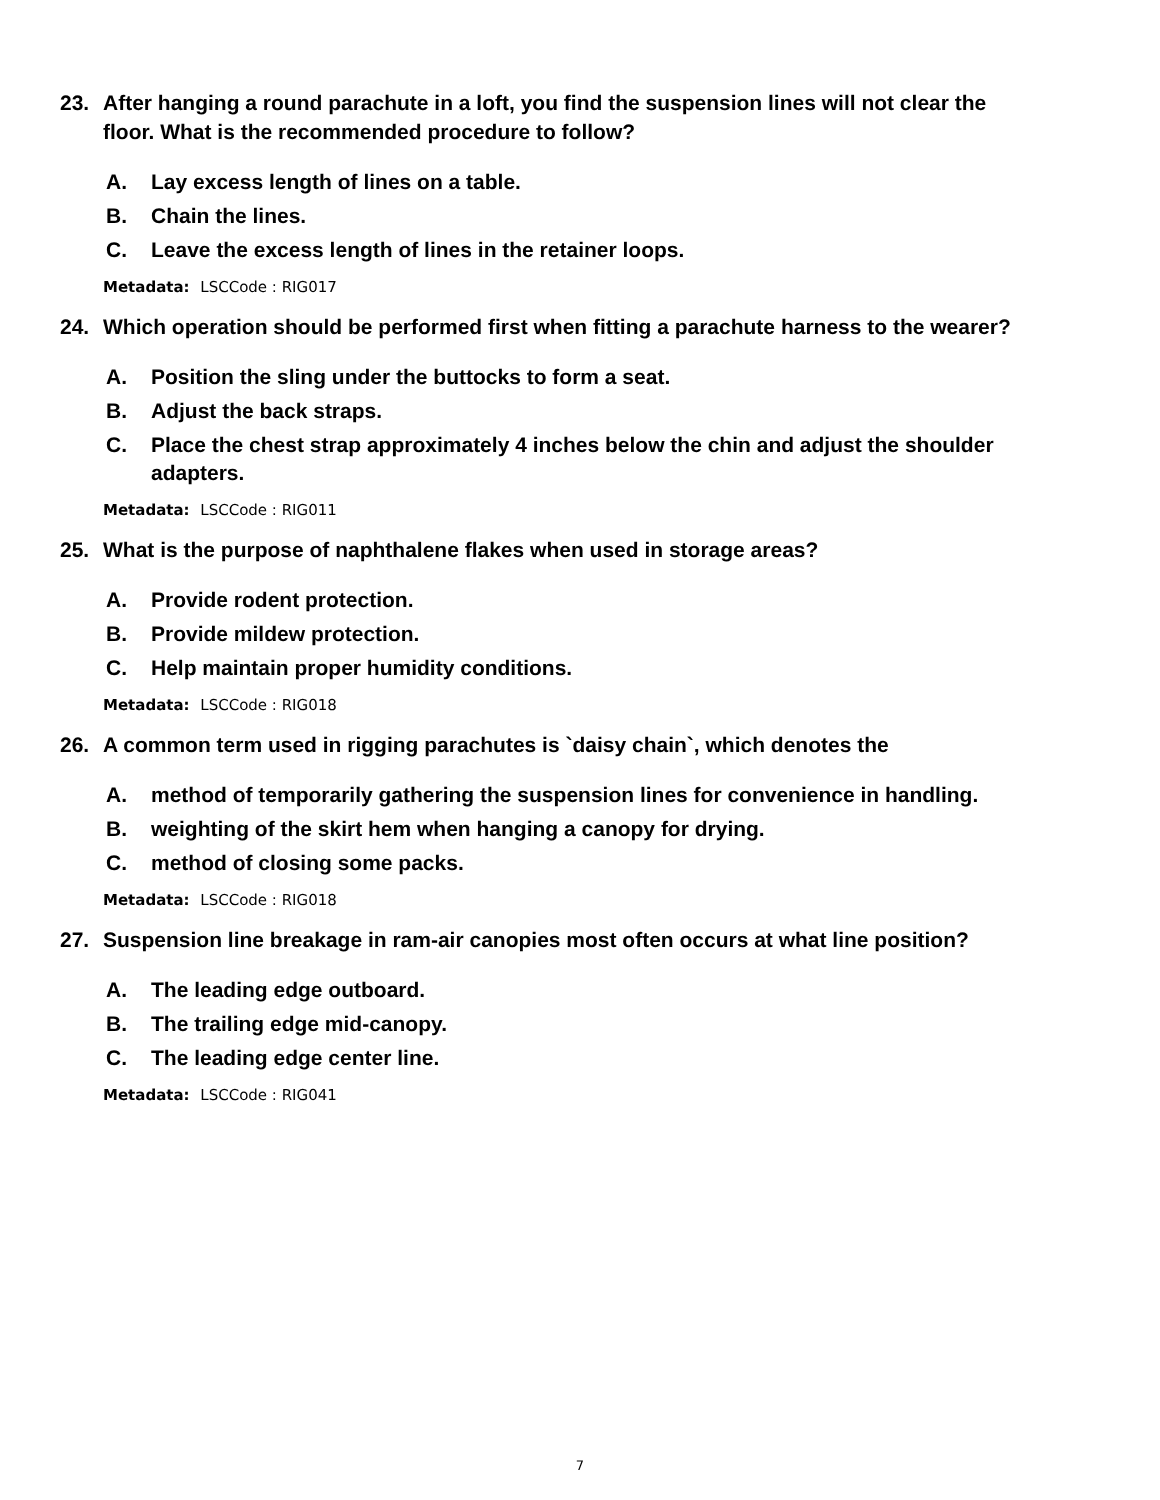23. After hanging a round parachute in a loft, you find the suspension lines will not clear the floor. What is the recommended procedure to follow?
A. Lay excess length of lines on a table.
B. Chain the lines.
C. Leave the excess length of lines in the retainer loops.
Metadata: LSCCode : RIG017
24. Which operation should be performed first when fitting a parachute harness to the wearer?
A. Position the sling under the buttocks to form a seat.
B. Adjust the back straps.
C. Place the chest strap approximately 4 inches below the chin and adjust the shoulder adapters.
Metadata: LSCCode : RIG011
25. What is the purpose of naphthalene flakes when used in storage areas?
A. Provide rodent protection.
B. Provide mildew protection.
C. Help maintain proper humidity conditions.
Metadata: LSCCode : RIG018
26. A common term used in rigging parachutes is `daisy chain`, which denotes the
A. method of temporarily gathering the suspension lines for convenience in handling.
B. weighting of the skirt hem when hanging a canopy for drying.
C. method of closing some packs.
Metadata: LSCCode : RIG018
27. Suspension line breakage in ram-air canopies most often occurs at what line position?
A. The leading edge outboard.
B. The trailing edge mid-canopy.
C. The leading edge center line.
Metadata: LSCCode : RIG041
7